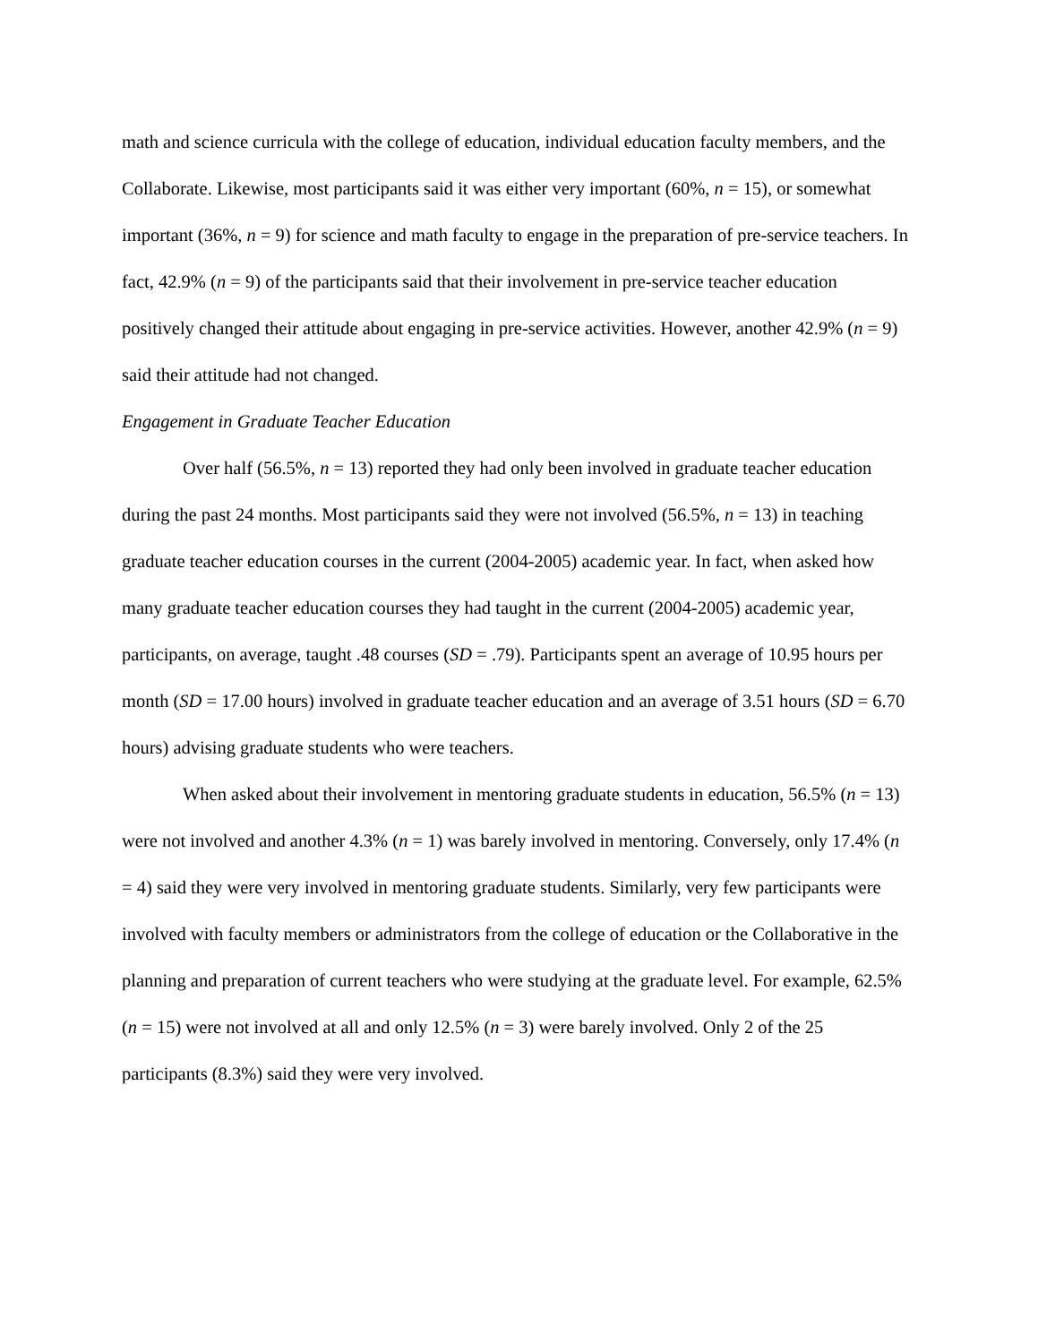math and science curricula with the college of education, individual education faculty members, and the Collaborate. Likewise, most participants said it was either very important (60%, n = 15), or somewhat important (36%, n = 9) for science and math faculty to engage in the preparation of pre-service teachers. In fact, 42.9% (n = 9) of the participants said that their involvement in pre-service teacher education positively changed their attitude about engaging in pre-service activities. However, another 42.9% (n = 9) said their attitude had not changed.
Engagement in Graduate Teacher Education
Over half (56.5%, n = 13) reported they had only been involved in graduate teacher education during the past 24 months. Most participants said they were not involved (56.5%, n = 13) in teaching graduate teacher education courses in the current (2004-2005) academic year. In fact, when asked how many graduate teacher education courses they had taught in the current (2004-2005) academic year, participants, on average, taught .48 courses (SD = .79). Participants spent an average of 10.95 hours per month (SD = 17.00 hours) involved in graduate teacher education and an average of 3.51 hours (SD = 6.70 hours) advising graduate students who were teachers.
When asked about their involvement in mentoring graduate students in education, 56.5% (n = 13) were not involved and another 4.3% (n = 1) was barely involved in mentoring. Conversely, only 17.4% (n = 4) said they were very involved in mentoring graduate students. Similarly, very few participants were involved with faculty members or administrators from the college of education or the Collaborative in the planning and preparation of current teachers who were studying at the graduate level. For example, 62.5% (n = 15) were not involved at all and only 12.5% (n = 3) were barely involved. Only 2 of the 25 participants (8.3%) said they were very involved.